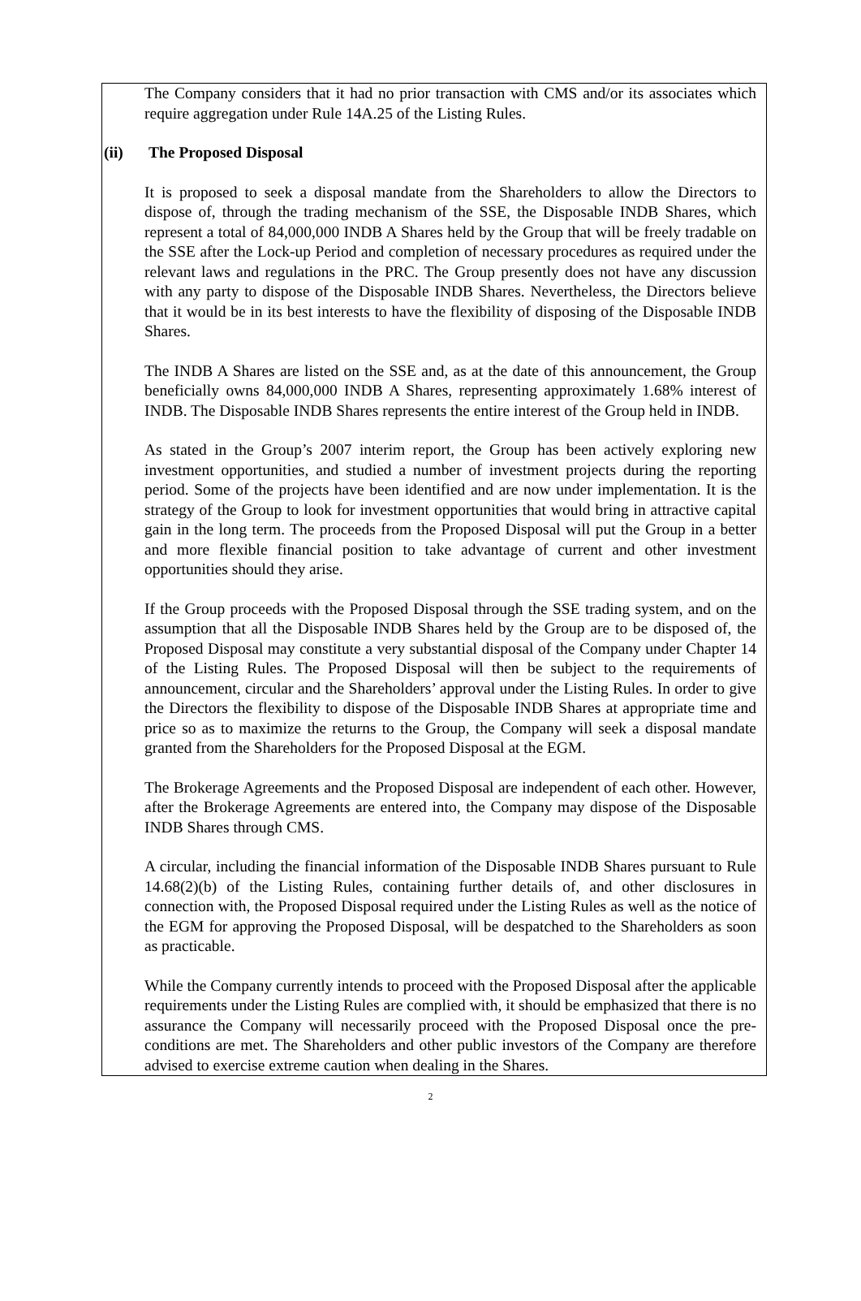The Company considers that it had no prior transaction with CMS and/or its associates which require aggregation under Rule 14A.25 of the Listing Rules.
(ii) The Proposed Disposal
It is proposed to seek a disposal mandate from the Shareholders to allow the Directors to dispose of, through the trading mechanism of the SSE, the Disposable INDB Shares, which represent a total of 84,000,000 INDB A Shares held by the Group that will be freely tradable on the SSE after the Lock-up Period and completion of necessary procedures as required under the relevant laws and regulations in the PRC. The Group presently does not have any discussion with any party to dispose of the Disposable INDB Shares. Nevertheless, the Directors believe that it would be in its best interests to have the flexibility of disposing of the Disposable INDB Shares.
The INDB A Shares are listed on the SSE and, as at the date of this announcement, the Group beneficially owns 84,000,000 INDB A Shares, representing approximately 1.68% interest of INDB. The Disposable INDB Shares represents the entire interest of the Group held in INDB.
As stated in the Group’s 2007 interim report, the Group has been actively exploring new investment opportunities, and studied a number of investment projects during the reporting period. Some of the projects have been identified and are now under implementation. It is the strategy of the Group to look for investment opportunities that would bring in attractive capital gain in the long term. The proceeds from the Proposed Disposal will put the Group in a better and more flexible financial position to take advantage of current and other investment opportunities should they arise.
If the Group proceeds with the Proposed Disposal through the SSE trading system, and on the assumption that all the Disposable INDB Shares held by the Group are to be disposed of, the Proposed Disposal may constitute a very substantial disposal of the Company under Chapter 14 of the Listing Rules. The Proposed Disposal will then be subject to the requirements of announcement, circular and the Shareholders’ approval under the Listing Rules. In order to give the Directors the flexibility to dispose of the Disposable INDB Shares at appropriate time and price so as to maximize the returns to the Group, the Company will seek a disposal mandate granted from the Shareholders for the Proposed Disposal at the EGM.
The Brokerage Agreements and the Proposed Disposal are independent of each other. However, after the Brokerage Agreements are entered into, the Company may dispose of the Disposable INDB Shares through CMS.
A circular, including the financial information of the Disposable INDB Shares pursuant to Rule 14.68(2)(b) of the Listing Rules, containing further details of, and other disclosures in connection with, the Proposed Disposal required under the Listing Rules as well as the notice of the EGM for approving the Proposed Disposal, will be despatched to the Shareholders as soon as practicable.
While the Company currently intends to proceed with the Proposed Disposal after the applicable requirements under the Listing Rules are complied with, it should be emphasized that there is no assurance the Company will necessarily proceed with the Proposed Disposal once the pre-conditions are met. The Shareholders and other public investors of the Company are therefore advised to exercise extreme caution when dealing in the Shares.
2